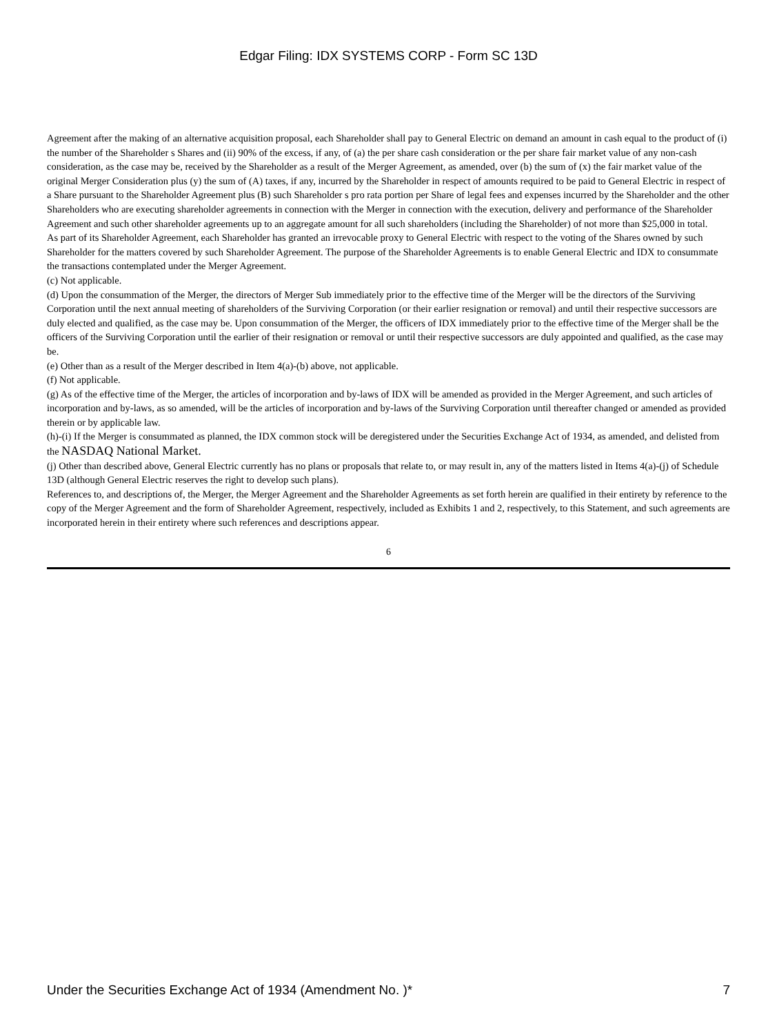Edgar Filing: IDX SYSTEMS CORP - Form SC 13D
Agreement after the making of an alternative acquisition proposal, each Shareholder shall pay to General Electric on demand an amount in cash equal to the product of (i) the number of the Shareholder s Shares and (ii) 90% of the excess, if any, of (a) the per share cash consideration or the per share fair market value of any non-cash consideration, as the case may be, received by the Shareholder as a result of the Merger Agreement, as amended, over (b) the sum of (x) the fair market value of the original Merger Consideration plus (y) the sum of (A) taxes, if any, incurred by the Shareholder in respect of amounts required to be paid to General Electric in respect of a Share pursuant to the Shareholder Agreement plus (B) such Shareholder s pro rata portion per Share of legal fees and expenses incurred by the Shareholder and the other Shareholders who are executing shareholder agreements in connection with the Merger in connection with the execution, delivery and performance of the Shareholder Agreement and such other shareholder agreements up to an aggregate amount for all such shareholders (including the Shareholder) of not more than $25,000 in total.
As part of its Shareholder Agreement, each Shareholder has granted an irrevocable proxy to General Electric with respect to the voting of the Shares owned by such Shareholder for the matters covered by such Shareholder Agreement. The purpose of the Shareholder Agreements is to enable General Electric and IDX to consummate the transactions contemplated under the Merger Agreement.
(c) Not applicable.
(d) Upon the consummation of the Merger, the directors of Merger Sub immediately prior to the effective time of the Merger will be the directors of the Surviving Corporation until the next annual meeting of shareholders of the Surviving Corporation (or their earlier resignation or removal) and until their respective successors are duly elected and qualified, as the case may be. Upon consummation of the Merger, the officers of IDX immediately prior to the effective time of the Merger shall be the officers of the Surviving Corporation until the earlier of their resignation or removal or until their respective successors are duly appointed and qualified, as the case may be.
(e) Other than as a result of the Merger described in Item 4(a)-(b) above, not applicable.
(f) Not applicable.
(g) As of the effective time of the Merger, the articles of incorporation and by-laws of IDX will be amended as provided in the Merger Agreement, and such articles of incorporation and by-laws, as so amended, will be the articles of incorporation and by-laws of the Surviving Corporation until thereafter changed or amended as provided therein or by applicable law.
(h)-(i) If the Merger is consummated as planned, the IDX common stock will be deregistered under the Securities Exchange Act of 1934, as amended, and delisted from the NASDAQ National Market.
(j) Other than described above, General Electric currently has no plans or proposals that relate to, or may result in, any of the matters listed in Items 4(a)-(j) of Schedule 13D (although General Electric reserves the right to develop such plans).
References to, and descriptions of, the Merger, the Merger Agreement and the Shareholder Agreements as set forth herein are qualified in their entirety by reference to the copy of the Merger Agreement and the form of Shareholder Agreement, respectively, included as Exhibits 1 and 2, respectively, to this Statement, and such agreements are incorporated herein in their entirety where such references and descriptions appear.
6
Under the Securities Exchange Act of 1934 (Amendment No. )* 7